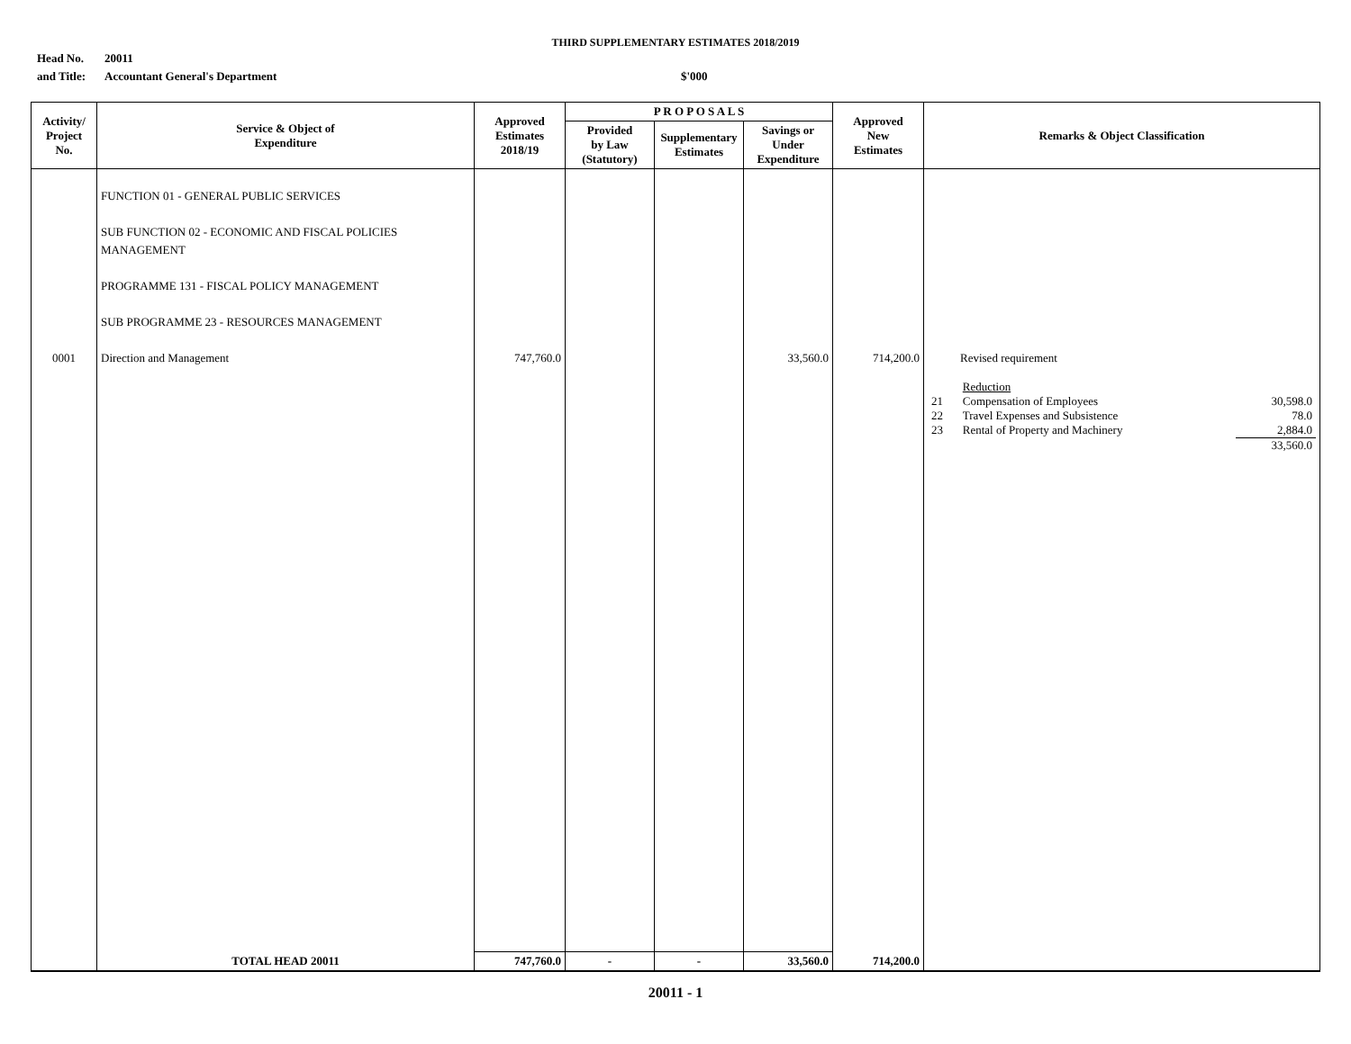THIRD SUPPLEMENTARY ESTIMATES 2018/2019
Head No.
and Title:
20011
Accountant General's Department
$'000
| Activity/ Project No. | Service & Object of Expenditure | Approved Estimates 2018/19 | P R O P O S A L S | | | Approved New Estimates | Remarks & Object Classification |
| --- | --- | --- | --- | --- | --- | --- | --- |
| | | | Provided by Law (Statutory) | Supplementary Estimates | Savings or Under Expenditure | | |
| 0001 | FUNCTION 01 - GENERAL PUBLIC SERVICES SUB FUNCTION 02 - ECONOMIC AND FISCAL POLICIES MANAGEMENT PROGRAMME 131 - FISCAL POLICY MANAGEMENT SUB PROGRAMME 23 - RESOURCES MANAGEMENT Direction and Management | 747,760.0 | | | 33,560.0 | 714,200.0 | Revised requirement / / Reduction / / / 21 / Compensation of Employees / 30,598.0 / / 22 / Travel Expenses and Subsistence / 78.0 / / 23 / Rental of Property and Machinery / 2,884.0 / / / / 33,560.0 / |
| | TOTAL HEAD 20011 | 747,760.0 | - | - | 33,560.0 | 714,200.0 | |
20011 - 1